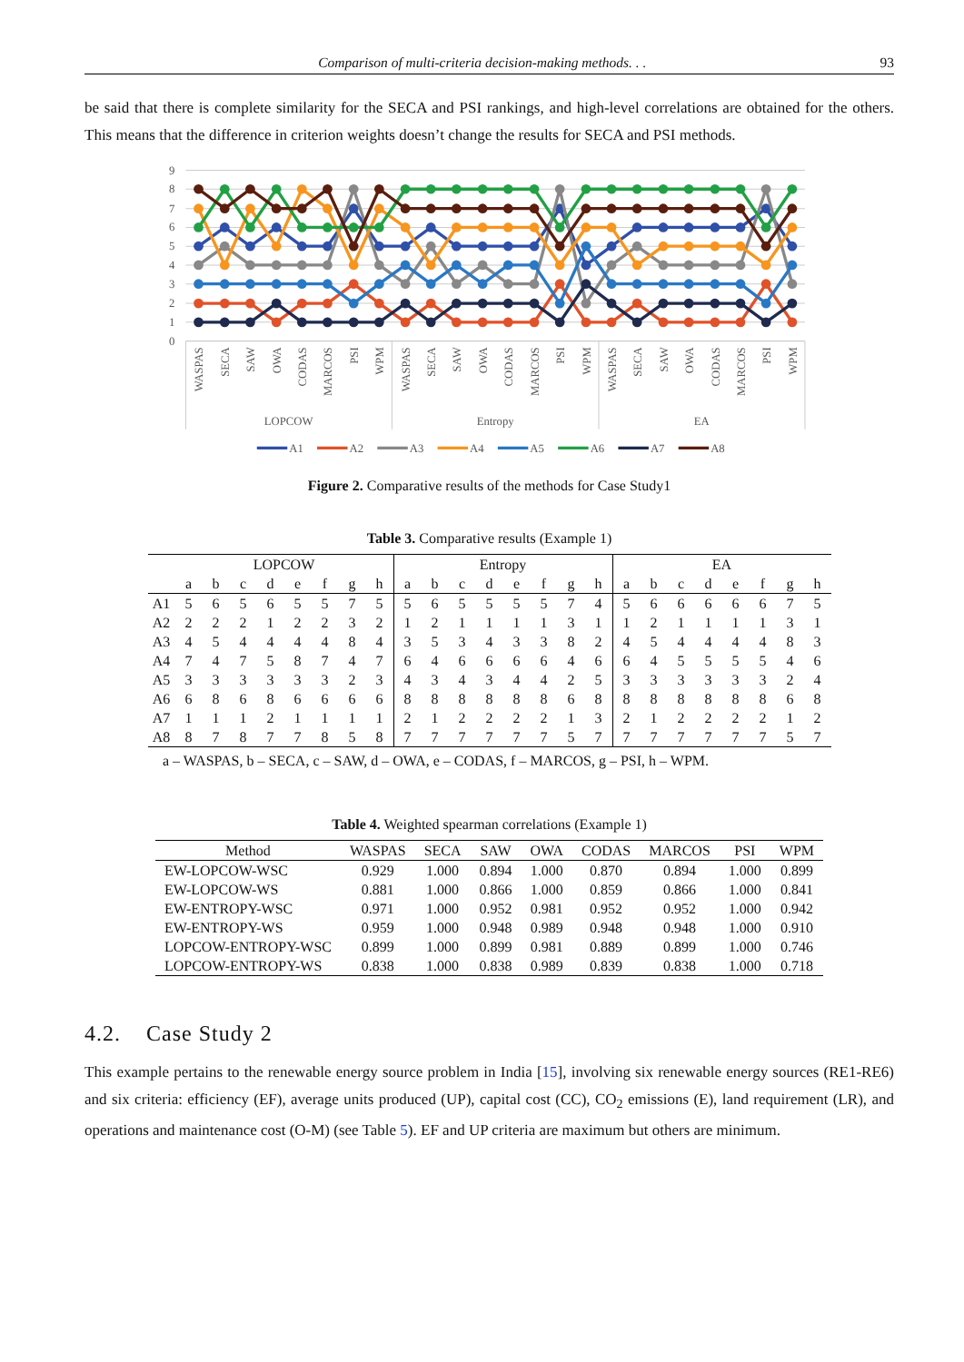Comparison of multi-criteria decision-making methods. . . 93
be said that there is complete similarity for the SECA and PSI rankings, and high-level correlations are obtained for the others. This means that the difference in criterion weights doesn’t change the results for SECA and PSI methods.
9
8
7
6
5
4
3
2
1
0
WASPAS
SECA
SAW
OWA
CODAS
MARCOS
PSI
WPM
WASPAS
SECA
SAW
OWA
CODAS
MARCOS
PSI
WPM
WASPAS
SECA
SAW
OWA
CODAS
MARCOS
PSI
WPM
LOPCOW
Entropy
EA
A1
A2
A3
A4
A5
A6
A7
A8
Figure 2. Comparative results of the methods for Case Study1
Table 3. Comparative results (Example 1)
| | LOPCOW | | | | | | | | Entropy | | | | | | | | EA | | | | | | | |
| --- | --- | --- | --- | --- | --- | --- | --- | --- | --- | --- | --- | --- | --- | --- | --- | --- | --- | --- | --- | --- | --- | --- | --- | --- |
| | a | b | c | d | e | f | g | h | a | b | c | d | e | f | g | h | a | b | c | d | e | f | g | h |
| A1 | 5 | 6 | 5 | 6 | 5 | 5 | 7 | 5 | 5 | 6 | 5 | 5 | 5 | 5 | 7 | 4 | 5 | 6 | 6 | 6 | 6 | 6 | 7 | 5 |
| A2 | 2 | 2 | 2 | 1 | 2 | 2 | 3 | 2 | 1 | 2 | 1 | 1 | 1 | 1 | 3 | 1 | 1 | 2 | 1 | 1 | 1 | 1 | 3 | 1 |
| A3 | 4 | 5 | 4 | 4 | 4 | 4 | 8 | 4 | 3 | 5 | 3 | 4 | 3 | 3 | 8 | 2 | 4 | 5 | 4 | 4 | 4 | 4 | 8 | 3 |
| A4 | 7 | 4 | 7 | 5 | 8 | 7 | 4 | 7 | 6 | 4 | 6 | 6 | 6 | 6 | 4 | 6 | 6 | 4 | 5 | 5 | 5 | 5 | 4 | 6 |
| A5 | 3 | 3 | 3 | 3 | 3 | 3 | 2 | 3 | 4 | 3 | 4 | 3 | 4 | 4 | 2 | 5 | 3 | 3 | 3 | 3 | 3 | 3 | 2 | 4 |
| A6 | 6 | 8 | 6 | 8 | 6 | 6 | 6 | 6 | 8 | 8 | 8 | 8 | 8 | 8 | 6 | 8 | 8 | 8 | 8 | 8 | 8 | 8 | 6 | 8 |
| A7 | 1 | 1 | 1 | 2 | 1 | 1 | 1 | 1 | 2 | 1 | 2 | 2 | 2 | 2 | 1 | 3 | 2 | 1 | 2 | 2 | 2 | 2 | 1 | 2 |
| A8 | 8 | 7 | 8 | 7 | 7 | 8 | 5 | 8 | 7 | 7 | 7 | 7 | 7 | 7 | 5 | 7 | 7 | 7 | 7 | 7 | 7 | 7 | 5 | 7 |
a – WASPAS, b – SECA, c – SAW, d – OWA, e – CODAS, f – MARCOS, g – PSI, h – WPM.
Table 4. Weighted spearman correlations (Example 1)
| Method | WASPAS | SECA | SAW | OWA | CODAS | MARCOS | PSI | WPM |
| --- | --- | --- | --- | --- | --- | --- | --- | --- |
| EW-LOPCOW-WSC | 0.929 | 1.000 | 0.894 | 1.000 | 0.870 | 0.894 | 1.000 | 0.899 |
| EW-LOPCOW-WS | 0.881 | 1.000 | 0.866 | 1.000 | 0.859 | 0.866 | 1.000 | 0.841 |
| EW-ENTROPY-WSC | 0.971 | 1.000 | 0.952 | 0.981 | 0.952 | 0.952 | 1.000 | 0.942 |
| EW-ENTROPY-WS | 0.959 | 1.000 | 0.948 | 0.989 | 0.948 | 0.948 | 1.000 | 0.910 |
| LOPCOW-ENTROPY-WSC | 0.899 | 1.000 | 0.899 | 0.981 | 0.889 | 0.899 | 1.000 | 0.746 |
| LOPCOW-ENTROPY-WS | 0.838 | 1.000 | 0.838 | 0.989 | 0.839 | 0.838 | 1.000 | 0.718 |
4.2. Case Study 2
This example pertains to the renewable energy source problem in India [15], involving six renewable energy sources (RE1-RE6) and six criteria: efficiency (EF), average units produced (UP), capital cost (CC), CO<sub>2</sub> emissions (E), land requirement (LR), and operations and maintenance cost (O-M) (see Table 5). EF and UP criteria are maximum but others are minimum.